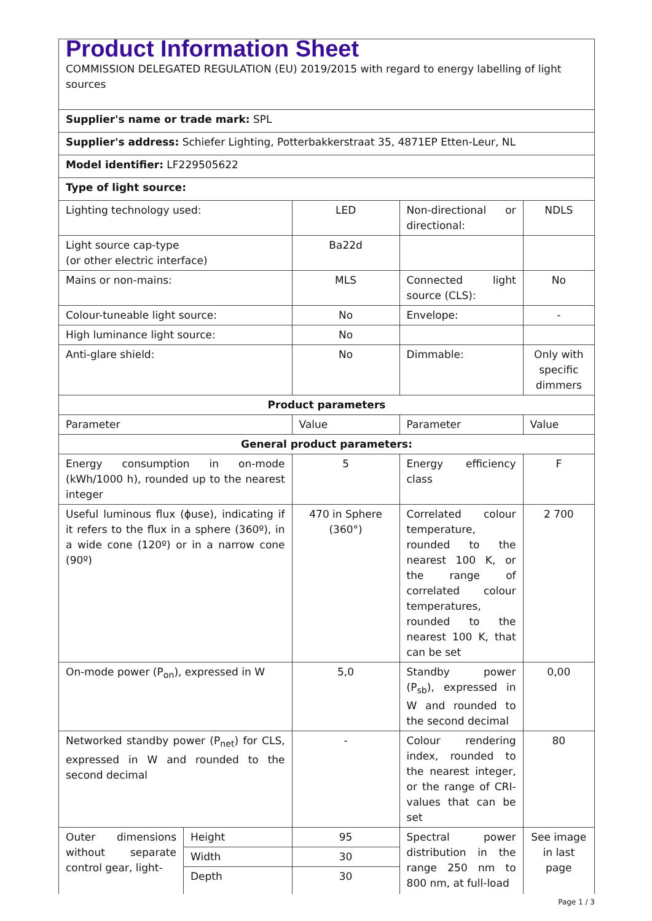| Product Information Sheet COMMISSION DELEGATED REGULATION (EU) 2019/2015 with regard to energy labelling of light sources | | | | |
| Supplier's name or trade mark: SPL | | | | |
| Supplier's address: Schiefer Lighting, Potterbakkerstraat 35, 4871EP Etten-Leur, NL | | | | |
| Model identifier: LF229505622 | | | | |
| Type of light source: | | | | |
| Lighting technology used: | | LED | Non-directional or directional: | NDLS |
| Light source cap-type (or other electric interface) | | Ba22d | | |
| Mains or non-mains: | | MLS | Connected light source (CLS): | No |
| Colour-tuneable light source: | | No | Envelope: | - |
| High luminance light source: | | No | | |
| Anti-glare shield: | | No | Dimmable: | Only with specific dimmers |
| Product parameters | | | | |
| Parameter | | Value | Parameter | Value |
| General product parameters: | | | | |
| Energy consumption in on-mode (kWh/1000 h), rounded up to the nearest integer | | 5 | Energy efficiency class | F |
| Useful luminous flux (ϕuse), indicating if it refers to the flux in a sphere (360º), in a wide cone (120º) or in a narrow cone (90º) | | 470 in Sphere (360°) | Correlated colour temperature, rounded to the nearest 100 K, or the range of correlated colour temperatures, rounded to the nearest 100 K, that can be set | 2 700 |
| On-mode power (P<sub>on</sub>), expressed in W | | 5,0 | Standby power (P<sub>sb</sub>), expressed in W and rounded to the second decimal | 0,00 |
| Networked standby power (P<sub>net</sub>) for CLS, expressed in W and rounded to the second decimal | | - | Colour rendering index, rounded to the nearest integer, or the range of CRI-values that can be set | 80 |
| Outer dimensions without separate control gear, light- | Height | 95 | Spectral power distribution in the range 250 nm to 800 nm, at full-load | See image in last page |
| | Width | 30 | | |
| | Depth | 30 | | |
Page 1 / 3